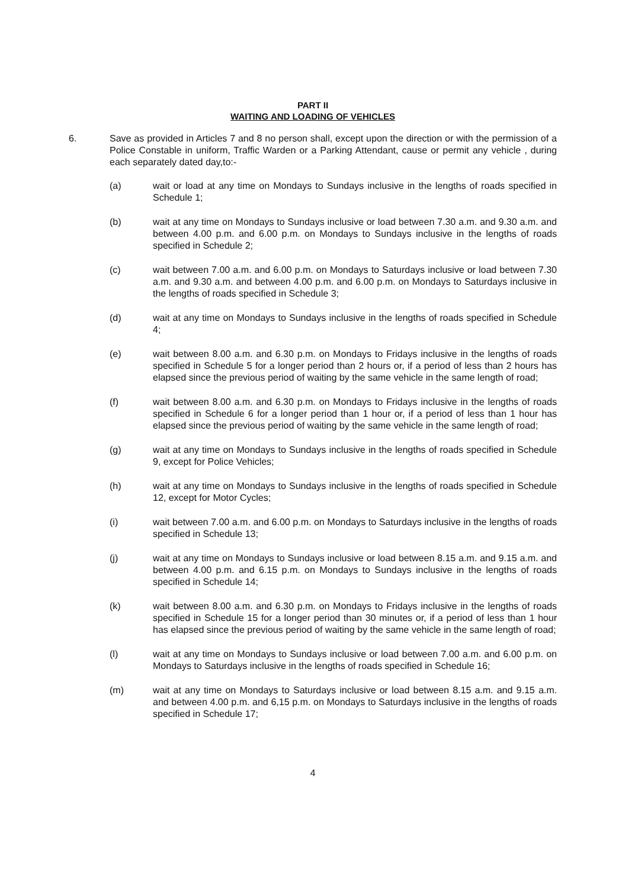PART II
WAITING AND LOADING OF VEHICLES
6. Save as provided in Articles 7 and 8 no person shall, except upon the direction or with the permission of a Police Constable in uniform, Traffic Warden or a Parking Attendant, cause or permit any vehicle , during each separately dated day,to:-
(a) wait or load at any time on Mondays to Sundays inclusive in the lengths of roads specified in Schedule 1;
(b) wait at any time on Mondays to Sundays inclusive or load between 7.30 a.m. and 9.30 a.m. and between 4.00 p.m. and 6.00 p.m. on Mondays to Sundays inclusive in the lengths of roads specified in Schedule 2;
(c) wait between 7.00 a.m. and 6.00 p.m. on Mondays to Saturdays inclusive or load between 7.30 a.m. and 9.30 a.m. and between 4.00 p.m. and 6.00 p.m. on Mondays to Saturdays inclusive in the lengths of roads specified in Schedule 3;
(d) wait at any time on Mondays to Sundays inclusive in the lengths of roads specified in Schedule 4;
(e) wait between 8.00 a.m. and 6.30 p.m. on Mondays to Fridays inclusive in the lengths of roads specified in Schedule 5 for a longer period than 2 hours or, if a period of less than 2 hours has elapsed since the previous period of waiting by the same vehicle in the same length of road;
(f) wait between 8.00 a.m. and 6.30 p.m. on Mondays to Fridays inclusive in the lengths of roads specified in Schedule 6 for a longer period than 1 hour or, if a period of less than 1 hour has elapsed since the previous period of waiting by the same vehicle in the same length of road;
(g) wait at any time on Mondays to Sundays inclusive in the lengths of roads specified in Schedule 9, except for Police Vehicles;
(h) wait at any time on Mondays to Sundays inclusive in the lengths of roads specified in Schedule 12, except for Motor Cycles;
(i) wait between 7.00 a.m. and 6.00 p.m. on Mondays to Saturdays inclusive in the lengths of roads specified in Schedule 13;
(j) wait at any time on Mondays to Sundays inclusive or load between 8.15 a.m. and 9.15 a.m. and between 4.00 p.m. and 6.15 p.m. on Mondays to Sundays inclusive in the lengths of roads specified in Schedule 14;
(k) wait between 8.00 a.m. and 6.30 p.m. on Mondays to Fridays inclusive in the lengths of roads specified in Schedule 15 for a longer period than 30 minutes or, if a period of less than 1 hour has elapsed since the previous period of waiting by the same vehicle in the same length of road;
(l) wait at any time on Mondays to Sundays inclusive or load between 7.00 a.m. and 6.00 p.m. on Mondays to Saturdays inclusive in the lengths of roads specified in Schedule 16;
(m) wait at any time on Mondays to Saturdays inclusive or load between 8.15 a.m. and 9.15 a.m. and between 4.00 p.m. and 6,15 p.m. on Mondays to Saturdays inclusive in the lengths of roads specified in Schedule 17;
4